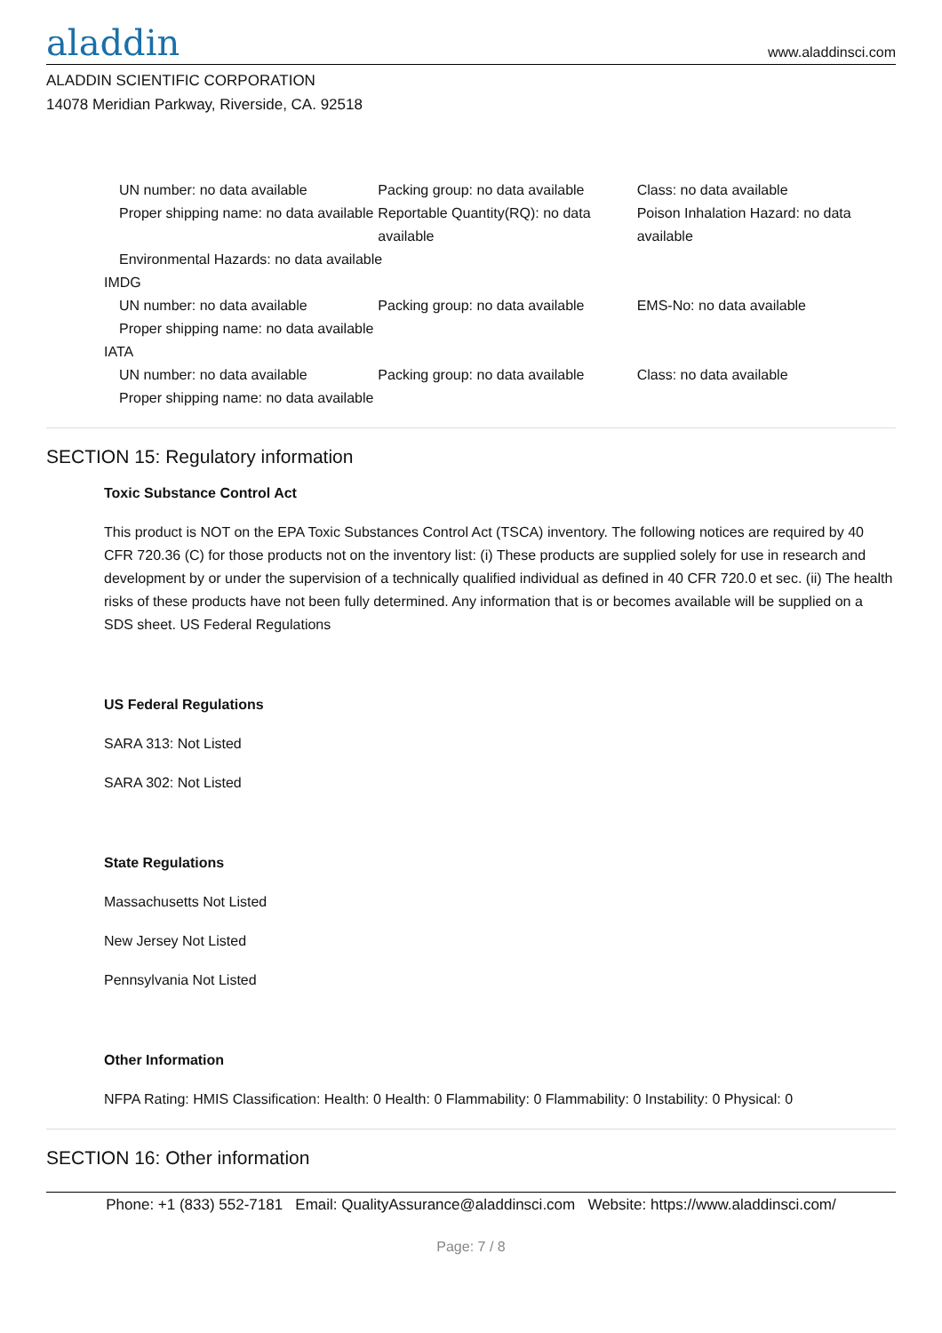aladdin
www.aladdinsci.com
ALADDIN SCIENTIFIC CORPORATION
14078 Meridian Parkway, Riverside, CA. 92518
UN number: no data available Packing group: no data available Class: no data available
Proper shipping name: no data available
Reportable Quantity(RQ): no data available
Poison Inhalation Hazard: no data available
Environmental Hazards: no data available
IMDG
UN number: no data available Packing group: no data available EMS-No: no data available
Proper shipping name: no data available
IATA
UN number: no data available Packing group: no data available Class: no data available
Proper shipping name: no data available
SECTION 15: Regulatory information
Toxic Substance Control Act
This product is NOT on the EPA Toxic Substances Control Act (TSCA) inventory. The following notices are required by 40 CFR 720.36 (C) for those products not on the inventory list: (i) These products are supplied solely for use in research and development by or under the supervision of a technically qualified individual as defined in 40 CFR 720.0 et sec. (ii) The health risks of these products have not been fully determined. Any information that is or becomes available will be supplied on a SDS sheet. US Federal Regulations
US Federal Regulations
SARA 313: Not Listed
SARA 302: Not Listed
State Regulations
Massachusetts Not Listed
New Jersey Not Listed
Pennsylvania Not Listed
Other Information
NFPA Rating: HMIS Classification: Health: 0 Health: 0 Flammability: 0 Flammability: 0 Instability: 0 Physical: 0
SECTION 16: Other information
Phone: +1 (833) 552-7181 Email: QualityAssurance@aladdinsci.com Website: https://www.aladdinsci.com/
Page: 7 / 8